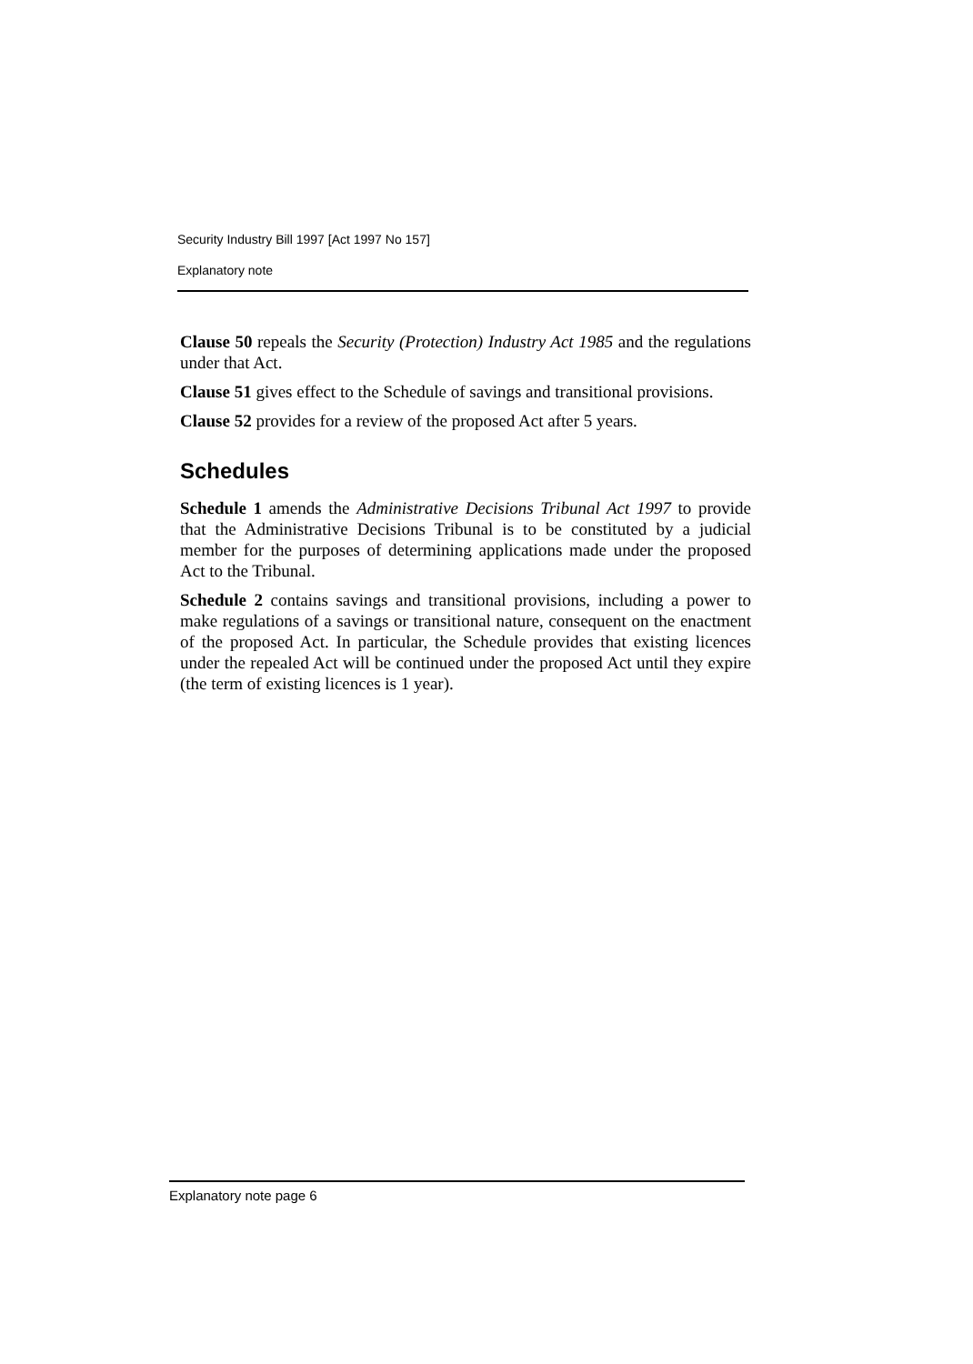Security Industry Bill 1997 [Act 1997 No 157]
Explanatory note
Clause 50 repeals the Security (Protection) Industry Act 1985 and the regulations under that Act.
Clause 51 gives effect to the Schedule of savings and transitional provisions.
Clause 52 provides for a review of the proposed Act after 5 years.
Schedules
Schedule 1 amends the Administrative Decisions Tribunal Act 1997 to provide that the Administrative Decisions Tribunal is to be constituted by a judicial member for the purposes of determining applications made under the proposed Act to the Tribunal.
Schedule 2 contains savings and transitional provisions, including a power to make regulations of a savings or transitional nature, consequent on the enactment of the proposed Act. In particular, the Schedule provides that existing licences under the repealed Act will be continued under the proposed Act until they expire (the term of existing licences is 1 year).
Explanatory note page 6